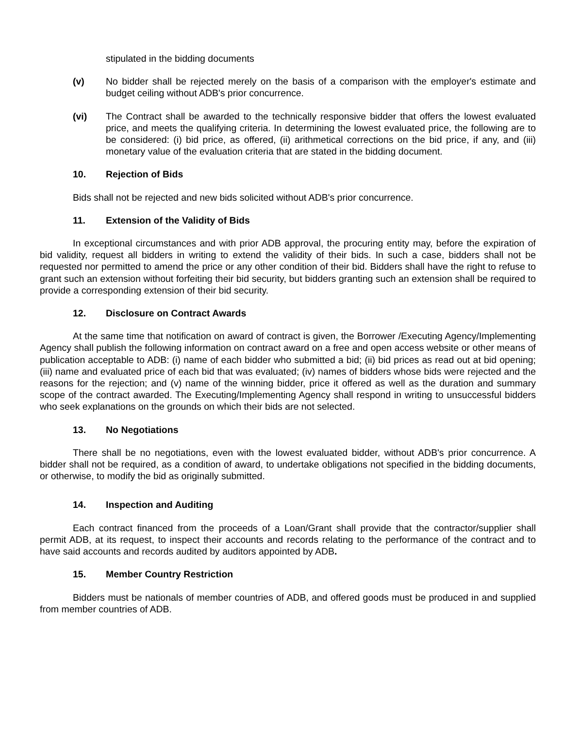stipulated in the bidding documents
(v) No bidder shall be rejected merely on the basis of a comparison with the employer's estimate and budget ceiling without ADB's prior concurrence.
(vi) The Contract shall be awarded to the technically responsive bidder that offers the lowest evaluated price, and meets the qualifying criteria. In determining the lowest evaluated price, the following are to be considered: (i) bid price, as offered, (ii) arithmetical corrections on the bid price, if any, and (iii) monetary value of the evaluation criteria that are stated in the bidding document.
10. Rejection of Bids
Bids shall not be rejected and new bids solicited without ADB's prior concurrence.
11. Extension of the Validity of Bids
In exceptional circumstances and with prior ADB approval, the procuring entity may, before the expiration of bid validity, request all bidders in writing to extend the validity of their bids. In such a case, bidders shall not be requested nor permitted to amend the price or any other condition of their bid. Bidders shall have the right to refuse to grant such an extension without forfeiting their bid security, but bidders granting such an extension shall be required to provide a corresponding extension of their bid security.
12. Disclosure on Contract Awards
At the same time that notification on award of contract is given, the Borrower /Executing Agency/Implementing Agency shall publish the following information on contract award on a free and open access website or other means of publication acceptable to ADB: (i) name of each bidder who submitted a bid; (ii) bid prices as read out at bid opening; (iii) name and evaluated price of each bid that was evaluated; (iv) names of bidders whose bids were rejected and the reasons for the rejection; and (v) name of the winning bidder, price it offered as well as the duration and summary scope of the contract awarded. The Executing/Implementing Agency shall respond in writing to unsuccessful bidders who seek explanations on the grounds on which their bids are not selected.
13. No Negotiations
There shall be no negotiations, even with the lowest evaluated bidder, without ADB's prior concurrence. A bidder shall not be required, as a condition of award, to undertake obligations not specified in the bidding documents, or otherwise, to modify the bid as originally submitted.
14. Inspection and Auditing
Each contract financed from the proceeds of a Loan/Grant shall provide that the contractor/supplier shall permit ADB, at its request, to inspect their accounts and records relating to the performance of the contract and to have said accounts and records audited by auditors appointed by ADB.
15. Member Country Restriction
Bidders must be nationals of member countries of ADB, and offered goods must be produced in and supplied from member countries of ADB.